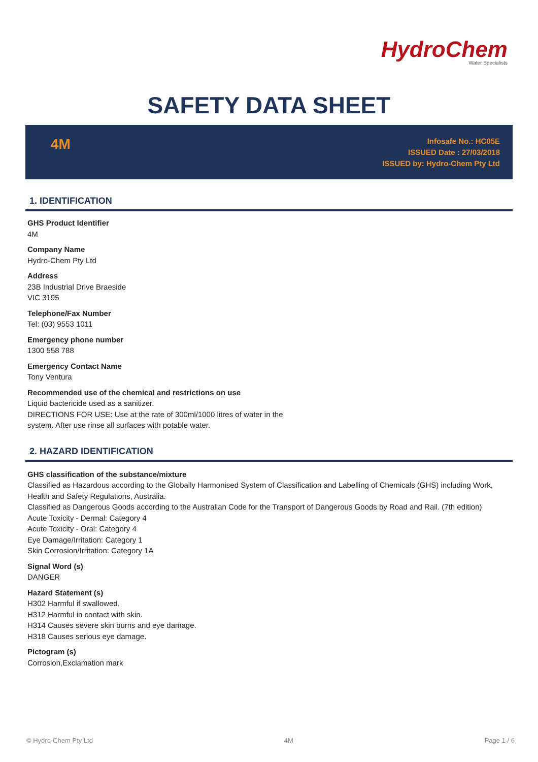HydroChem
Water Specialists
SAFETY DATA SHEET
4M
Infosafe No.: HC05E
ISSUED Date : 27/03/2018
ISSUED by: Hydro-Chem Pty Ltd
1. IDENTIFICATION
GHS Product Identifier
4M
Company Name
Hydro-Chem Pty Ltd
Address
23B Industrial Drive Braeside
VIC 3195
Telephone/Fax Number
Tel: (03) 9553 1011
Emergency phone number
1300 558 788
Emergency Contact Name
Tony Ventura
Recommended use of the chemical and restrictions on use
Liquid bactericide used as a sanitizer.
DIRECTIONS FOR USE: Use at the rate of 300ml/1000 litres of water in the
system. After use rinse all surfaces with potable water.
2. HAZARD IDENTIFICATION
GHS classification of the substance/mixture
Classified as Hazardous according to the Globally Harmonised System of Classification and Labelling of Chemicals (GHS) including Work, Health and Safety Regulations, Australia.
Classified as Dangerous Goods according to the Australian Code for the Transport of Dangerous Goods by Road and Rail. (7th edition)
Acute Toxicity - Dermal: Category 4
Acute Toxicity - Oral: Category 4
Eye Damage/Irritation: Category 1
Skin Corrosion/Irritation: Category 1A
Signal Word (s)
DANGER
Hazard Statement (s)
H302 Harmful if swallowed.
H312 Harmful in contact with skin.
H314 Causes severe skin burns and eye damage.
H318 Causes serious eye damage.
Pictogram (s)
Corrosion,Exclamation mark
© Hydro-Chem Pty Ltd 4M Page 1 / 6